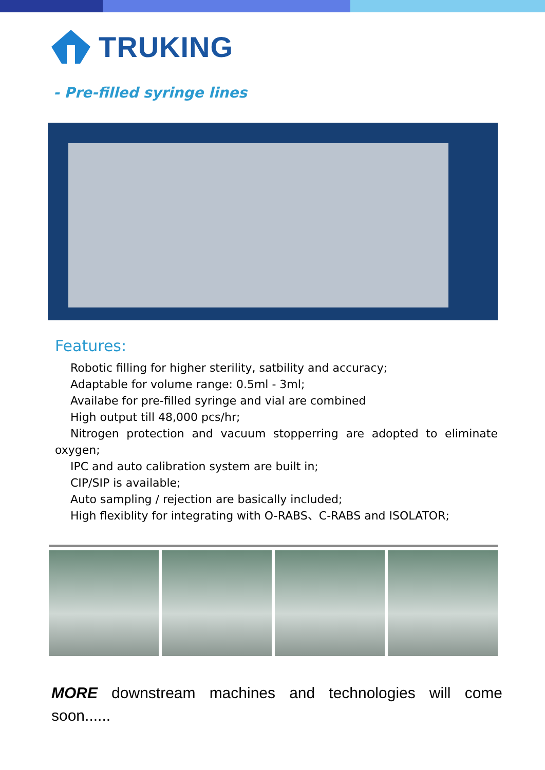TRUKING
- Pre-filled syringe lines
Features:
Robotic filling for higher sterility, satbility and accuracy;
Adaptable for volume range: 0.5ml - 3ml;
Availabe for pre-filled syringe and vial are combined
High output till 48,000 pcs/hr;
Nitrogen protection and vacuum stopperring are adopted to eliminate oxygen;
IPC and auto calibration system are built in;
CIP/SIP is available;
Auto sampling / rejection are basically included;
High flexiblity for integrating with O-RABS、C-RABS and ISOLATOR;
MORE downstream machines and technologies will come soon......